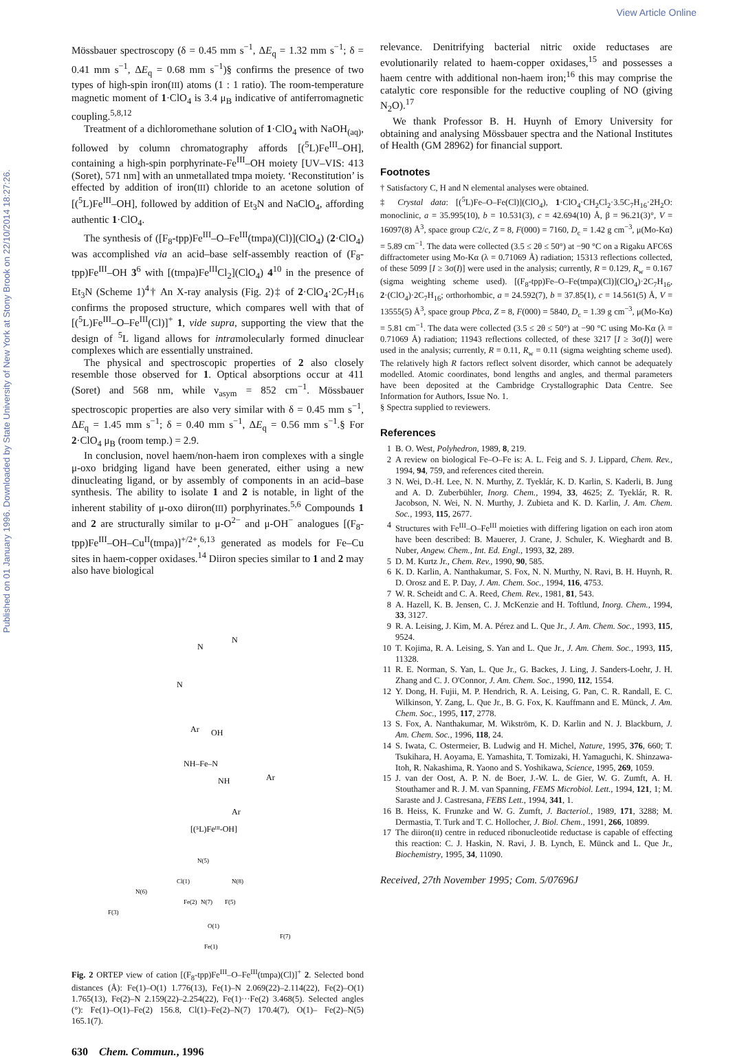View Article Online
Published on 01 January 1996. Downloaded by State University of New York at Stony Brook on 22/10/2014 18:27:26.
Mössbauer spectroscopy (δ = 0.45 mm s<sup>−1</sup>, ΔE<sub>q</sub> = 1.32 mm s<sup>−1</sup>; δ = 0.41 mm s<sup>−1</sup>, ΔE<sub>q</sub> = 0.68 mm s<sup>−1</sup>)§ confirms the presence of two types of high-spin iron(III) atoms (1 : 1 ratio). The room-temperature magnetic moment of 1·ClO<sub>4</sub> is 3.4 μ<sub>B</sub> indicative of antiferromagnetic coupling.<sup>5,8,12</sup>
Treatment of a dichloromethane solution of 1·ClO<sub>4</sub> with NaOH<sub>(aq)</sub>, followed by column chromatography affords [(<sup>5</sup>L)Fe<sup>III</sup>–OH], containing a high-spin porphyrinate-Fe<sup>III</sup>–OH moiety [UV–VIS: 413 (Soret), 571 nm] with an unmetallated tmpa moiety. ‘Reconstitution’ is effected by addition of iron(III) chloride to an acetone solution of [(<sup>5</sup>L)Fe<sup>III</sup>–OH], followed by addition of Et<sub>3</sub>N and NaClO<sub>4</sub>, affording authentic 1·ClO<sub>4</sub>.
The synthesis of ([F<sub>8</sub>-tpp)Fe<sup>III</sup>–O–Fe<sup>III</sup>(tmpa)(Cl)](ClO<sub>4</sub>) (2·ClO<sub>4</sub>) was accomplished via an acid–base self-assembly reaction of (F<sub>8</sub>-tpp)Fe<sup>III</sup>–OH 3<sup>6</sup> with [(tmpa)Fe<sup>III</sup>Cl<sub>2</sub>](ClO<sub>4</sub>) 4<sup>10</sup> in the presence of Et<sub>3</sub>N (Scheme 1)<sup>4</sup>† An X-ray analysis (Fig. 2)‡ of 2·ClO<sub>4</sub>·2C<sub>7</sub>H<sub>16</sub> confirms the proposed structure, which compares well with that of [(<sup>5</sup>L)Fe<sup>III</sup>–O–Fe<sup>III</sup>(Cl)]<sup>+</sup> 1, vide supra, supporting the view that the design of <sup>5</sup>L ligand allows for intramolecularly formed dinuclear complexes which are essentially unstrained.
The physical and spectroscopic properties of 2 also closely resemble those observed for 1. Optical absorptions occur at 411 (Soret) and 568 nm, while ν<sub>asym</sub> = 852 cm<sup>−1</sup>. Mössbauer spectroscopic properties are also very similar with δ = 0.45 mm s<sup>−1</sup>, ΔE<sub>q</sub> = 1.45 mm s<sup>−1</sup>; δ = 0.40 mm s<sup>−1</sup>, ΔE<sub>q</sub> = 0.56 mm s<sup>−1</sup>.§ For 2·ClO<sub>4</sub> μ<sub>B</sub> (room temp.) = 2.9.
In conclusion, novel haem/non-haem iron complexes with a single μ-oxo bridging ligand have been generated, either using a new dinucleating ligand, or by assembly of components in an acid–base synthesis. The ability to isolate 1 and 2 is notable, in light of the inherent stability of μ-oxo diiron(III) porphyrinates.<sup>5,6</sup> Compounds 1 and 2 are structurally similar to μ-O<sup>2−</sup> and μ-OH<sup>−</sup> analogues [(F<sub>8</sub>-tpp)Fe<sup>III</sup>–OH–Cu<sup>II</sup>(tmpa)]<sup>+/2+</sup>,<sup>6,13</sup> generated as models for Fe–Cu sites in haem-copper oxidases.<sup>14</sup> Diiron species similar to 1 and 2 may also have biological
N
N
N
Ar
OH
NH–Fe–N
NH
Ar
Ar
[(⁵L)Feᴵᴵᴵ-OH]
N(5)
Cl(1)
N(8)
N(6)
Fe(2)
N(7)
F(5)
F(3)
O(1)
F(7)
Fe(1)
Fig. 2 ORTEP view of cation [(F<sub>8</sub>-tpp)Fe<sup>III</sup>–O–Fe<sup>III</sup>(tmpa)(Cl)]<sup>+</sup> 2. Selected bond distances (Å): Fe(1)–O(1) 1.776(13), Fe(1)–N 2.069(22)–2.114(22), Fe(2)–O(1) 1.765(13), Fe(2)–N 2.159(22)–2.254(22), Fe(1)···Fe(2) 3.468(5). Selected angles (°): Fe(1)–O(1)–Fe(2) 156.8, Cl(1)–Fe(2)–N(7) 170.4(7), O(1)– Fe(2)–N(5) 165.1(7).
630 Chem. Commun., 1996
relevance. Denitrifying bacterial nitric oxide reductases are evolutionarily related to haem-copper oxidases,<sup>15</sup> and possesses a haem centre with additional non-haem iron;<sup>16</sup> this may comprise the catalytic core responsible for the reductive coupling of NO (giving N<sub>2</sub>O).<sup>17</sup>
We thank Professor B. H. Huynh of Emory University for obtaining and analysing Mössbauer spectra and the National Institutes of Health (GM 28962) for financial support.
Footnotes
† Satisfactory C, H and N elemental analyses were obtained.
‡ Crystal data: [(<sup>5</sup>L)Fe–O–Fe(Cl)](ClO<sub>4</sub>), 1·ClO<sub>4</sub>·CH<sub>2</sub>Cl<sub>2</sub>·3.5C<sub>7</sub>H<sub>16</sub>·2H<sub>2</sub>O: monoclinic, a = 35.995(10), b = 10.531(3), c = 42.694(10) Å, β = 96.21(3)°, V = 16097(8) Å<sup>3</sup>, space group C2/c, Z = 8, F(000) = 7160, D<sub>c</sub> = 1.42 g cm<sup>−3</sup>, μ(Mo-Kα) = 5.89 cm<sup>−1</sup>. The data were collected (3.5 ≤ 2θ ≤ 50°) at −90 °C on a Rigaku AFC6S diffractometer using Mo-Kα (λ = 0.71069 Å) radiation; 15313 reflections collected, of these 5099 [I ≥ 3σ(I)] were used in the analysis; currently, R = 0.129, R<sub>w</sub> = 0.167 (sigma weighting scheme used). [(F<sub>8</sub>-tpp)Fe–O–Fe(tmpa)(Cl)](ClO<sub>4</sub>)·2C<sub>7</sub>H<sub>16</sub>, 2·(ClO<sub>4</sub>)·2C<sub>7</sub>H<sub>16</sub>; orthorhombic, a = 24.592(7), b = 37.85(1), c = 14.561(5) Å, V = 13555(5) Å<sup>3</sup>, space group Pbca, Z = 8, F(000) = 5840, D<sub>c</sub> = 1.39 g cm<sup>−3</sup>, μ(Mo-Kα) = 5.81 cm<sup>−1</sup>. The data were collected (3.5 ≤ 2θ ≤ 50°) at −90 °C using Mo-Kα (λ = 0.71069 Å) radiation; 11943 reflections collected, of these 3217 [I ≥ 3σ(I)] were used in the analysis; currently, R = 0.11, R<sub>w</sub> = 0.11 (sigma weighting scheme used). The relatively high R factors reflect solvent disorder, which cannot be adequately modelled. Atomic coordinates, bond lengths and angles, and thermal parameters have been deposited at the Cambridge Crystallographic Data Centre. See Information for Authors, Issue No. 1.
§ Spectra supplied to reviewers.
References
1 B. O. West, Polyhedron, 1989, 8, 219.
2 A review on biological Fe–O–Fe is: A. L. Feig and S. J. Lippard, Chem. Rev., 1994, 94, 759, and references cited therein.
3 N. Wei, D.-H. Lee, N. N. Murthy, Z. Tyeklár, K. D. Karlin, S. Kaderli, B. Jung and A. D. Zuberbühler, Inorg. Chem., 1994, 33, 4625; Z. Tyeklár, R. R. Jacobson, N. Wei, N. N. Murthy, J. Zubieta and K. D. Karlin, J. Am. Chem. Soc., 1993, 115, 2677.
4 Structures with Fe<sup>III</sup>–O–Fe<sup>III</sup> moieties with differing ligation on each iron atom have been described: B. Mauerer, J. Crane, J. Schuler, K. Wieghardt and B. Nuber, Angew. Chem., Int. Ed. Engl., 1993, 32, 289.
5 D. M. Kurtz Jr., Chem. Rev., 1990, 90, 585.
6 K. D. Karlin, A. Nanthakumar, S. Fox, N. N. Murthy, N. Ravi, B. H. Huynh, R. D. Orosz and E. P. Day, J. Am. Chem. Soc., 1994, 116, 4753.
7 W. R. Scheidt and C. A. Reed, Chem. Rev., 1981, 81, 543.
8 A. Hazell, K. B. Jensen, C. J. McKenzie and H. Toftlund, Inorg. Chem., 1994, 33, 3127.
9 R. A. Leising, J. Kim, M. A. Pérez and L. Que Jr., J. Am. Chem. Soc., 1993, 115, 9524.
10 T. Kojima, R. A. Leising, S. Yan and L. Que Jr., J. Am. Chem. Soc., 1993, 115, 11328.
11 R. E. Norman, S. Yan, L. Que Jr., G. Backes, J. Ling, J. Sanders-Loehr, J. H. Zhang and C. J. O'Connor, J. Am. Chem. Soc., 1990, 112, 1554.
12 Y. Dong, H. Fujii, M. P. Hendrich, R. A. Leising, G. Pan, C. R. Randall, E. C. Wilkinson, Y. Zang, L. Que Jr., B. G. Fox, K. Kauffmann and E. Münck, J. Am. Chem. Soc., 1995, 117, 2778.
13 S. Fox, A. Nanthakumar, M. Wikström, K. D. Karlin and N. J. Blackburn, J. Am. Chem. Soc., 1996, 118, 24.
14 S. Iwata, C. Ostermeier, B. Ludwig and H. Michel, Nature, 1995, 376, 660; T. Tsukihara, H. Aoyama, E. Yamashita, T. Tomizaki, H. Yamaguchi, K. Shinzawa-Itoh, R. Nakashima, R. Yaono and S. Yoshikawa, Science, 1995, 269, 1059.
15 J. van der Oost, A. P. N. de Boer, J.-W. L. de Gier, W. G. Zumft, A. H. Stouthamer and R. J. M. van Spanning, FEMS Microbiol. Lett., 1994, 121, 1; M. Saraste and J. Castresana, FEBS Lett., 1994, 341, 1.
16 B. Heiss, K. Frunzke and W. G. Zumft, J. Bacteriol., 1989, 171, 3288; M. Dermastia, T. Turk and T. C. Hollocher, J. Biol. Chem., 1991, 266, 10899.
17 The diiron(II) centre in reduced ribonucleotide reductase is capable of effecting this reaction: C. J. Haskin, N. Ravi, J. B. Lynch, E. Münck and L. Que Jr., Biochemistry, 1995, 34, 11090.
Received, 27th November 1995; Com. 5/07696J